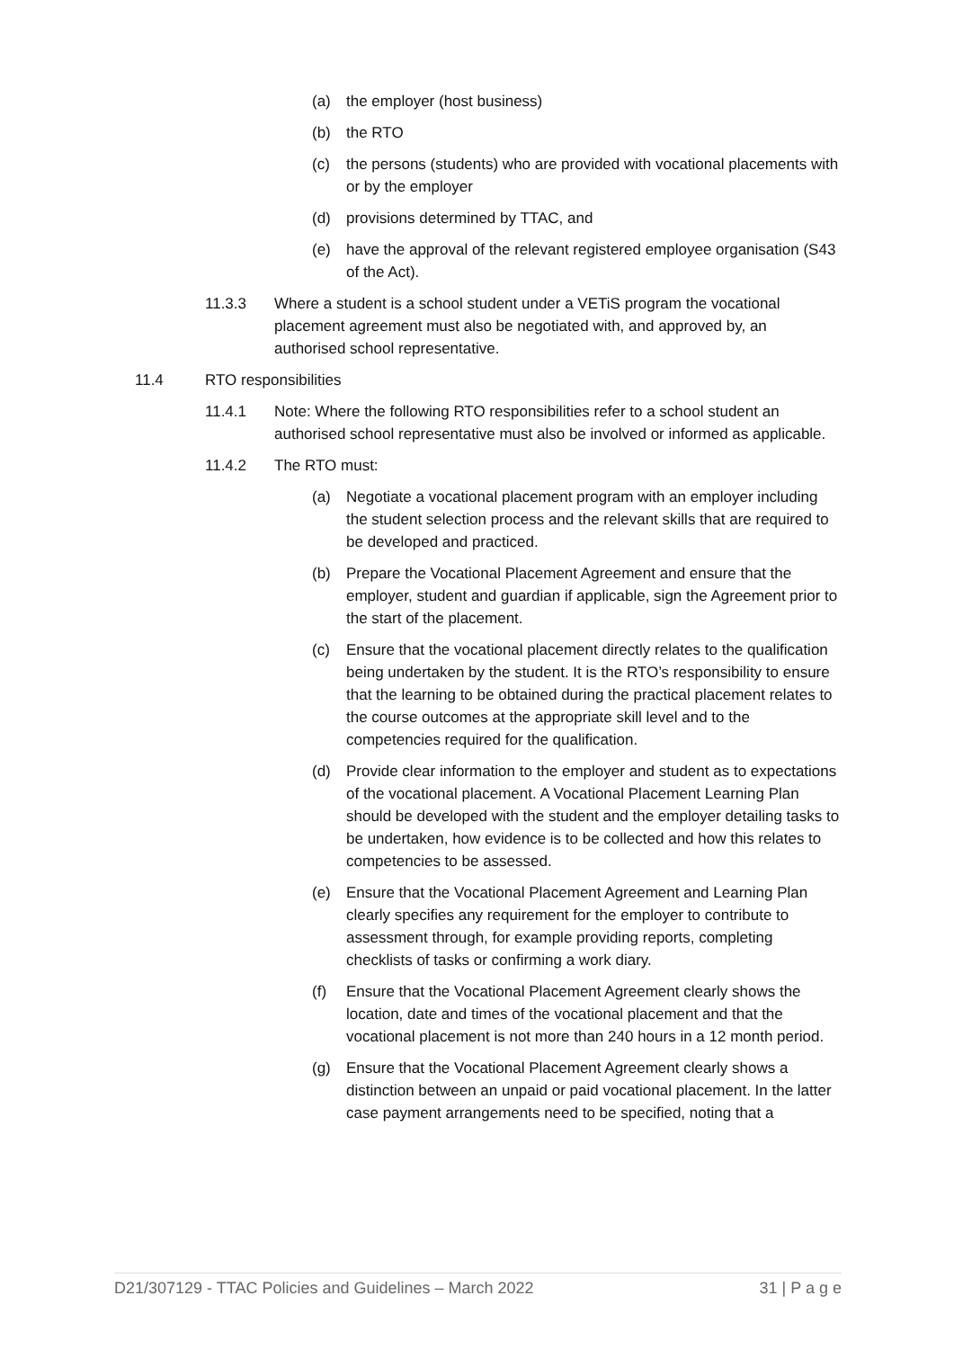(a) the employer (host business)
(b) the RTO
(c) the persons (students) who are provided with vocational placements with or by the employer
(d) provisions determined by TTAC, and
(e) have the approval of the relevant registered employee organisation (S43 of the Act).
11.3.3 Where a student is a school student under a VETiS program the vocational placement agreement must also be negotiated with, and approved by, an authorised school representative.
11.4 RTO responsibilities
11.4.1 Note: Where the following RTO responsibilities refer to a school student an authorised school representative must also be involved or informed as applicable.
11.4.2 The RTO must:
(a) Negotiate a vocational placement program with an employer including the student selection process and the relevant skills that are required to be developed and practiced.
(b) Prepare the Vocational Placement Agreement and ensure that the employer, student and guardian if applicable, sign the Agreement prior to the start of the placement.
(c) Ensure that the vocational placement directly relates to the qualification being undertaken by the student. It is the RTO’s responsibility to ensure that the learning to be obtained during the practical placement relates to the course outcomes at the appropriate skill level and to the competencies required for the qualification.
(d) Provide clear information to the employer and student as to expectations of the vocational placement. A Vocational Placement Learning Plan should be developed with the student and the employer detailing tasks to be undertaken, how evidence is to be collected and how this relates to competencies to be assessed.
(e) Ensure that the Vocational Placement Agreement and Learning Plan clearly specifies any requirement for the employer to contribute to assessment through, for example providing reports, completing checklists of tasks or confirming a work diary.
(f) Ensure that the Vocational Placement Agreement clearly shows the location, date and times of the vocational placement and that the vocational placement is not more than 240 hours in a 12 month period.
(g) Ensure that the Vocational Placement Agreement clearly shows a distinction between an unpaid or paid vocational placement. In the latter case payment arrangements need to be specified, noting that a
D21/307129 - TTAC Policies and Guidelines – March 2022 31 | P a g e